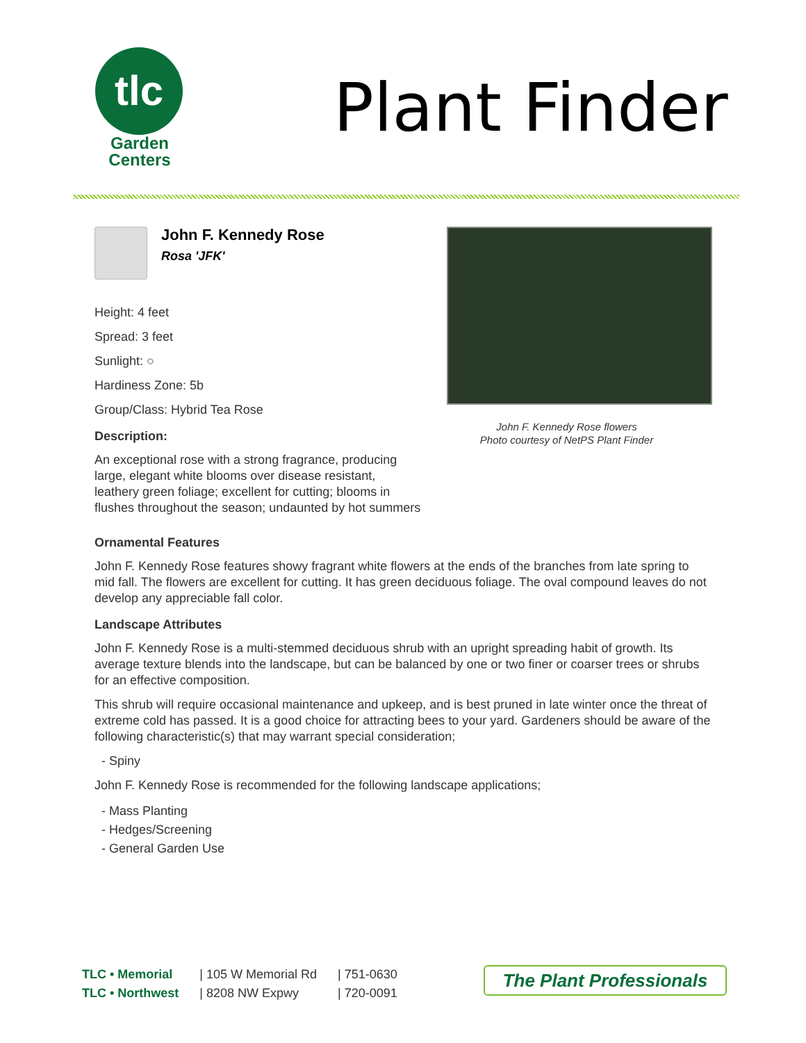tlc
Garden
Centers
Plant Finder
John F. Kennedy Rose
Rosa 'JFK'
Height: 4 feet
Spread: 3 feet
Sunlight: ○
Hardiness Zone: 5b
Group/Class: Hybrid Tea Rose
Description:
An exceptional rose with a strong fragrance, producing large, elegant white blooms over disease resistant, leathery green foliage; excellent for cutting; blooms in flushes throughout the season; undaunted by hot summers
John F. Kennedy Rose flowers
Photo courtesy of NetPS Plant Finder
Ornamental Features
John F. Kennedy Rose features showy fragrant white flowers at the ends of the branches from late spring to mid fall. The flowers are excellent for cutting. It has green deciduous foliage. The oval compound leaves do not develop any appreciable fall color.
Landscape Attributes
John F. Kennedy Rose is a multi-stemmed deciduous shrub with an upright spreading habit of growth. Its average texture blends into the landscape, but can be balanced by one or two finer or coarser trees or shrubs for an effective composition.
This shrub will require occasional maintenance and upkeep, and is best pruned in late winter once the threat of extreme cold has passed. It is a good choice for attracting bees to your yard. Gardeners should be aware of the following characteristic(s) that may warrant special consideration;
- Spiny
John F. Kennedy Rose is recommended for the following landscape applications;
- Mass Planting
- Hedges/Screening
- General Garden Use
TLC • Memorial
TLC • Northwest
| 105 W Memorial Rd
| 8208 NW Expwy
| 751-0630
| 720-0091
The Plant Professionals